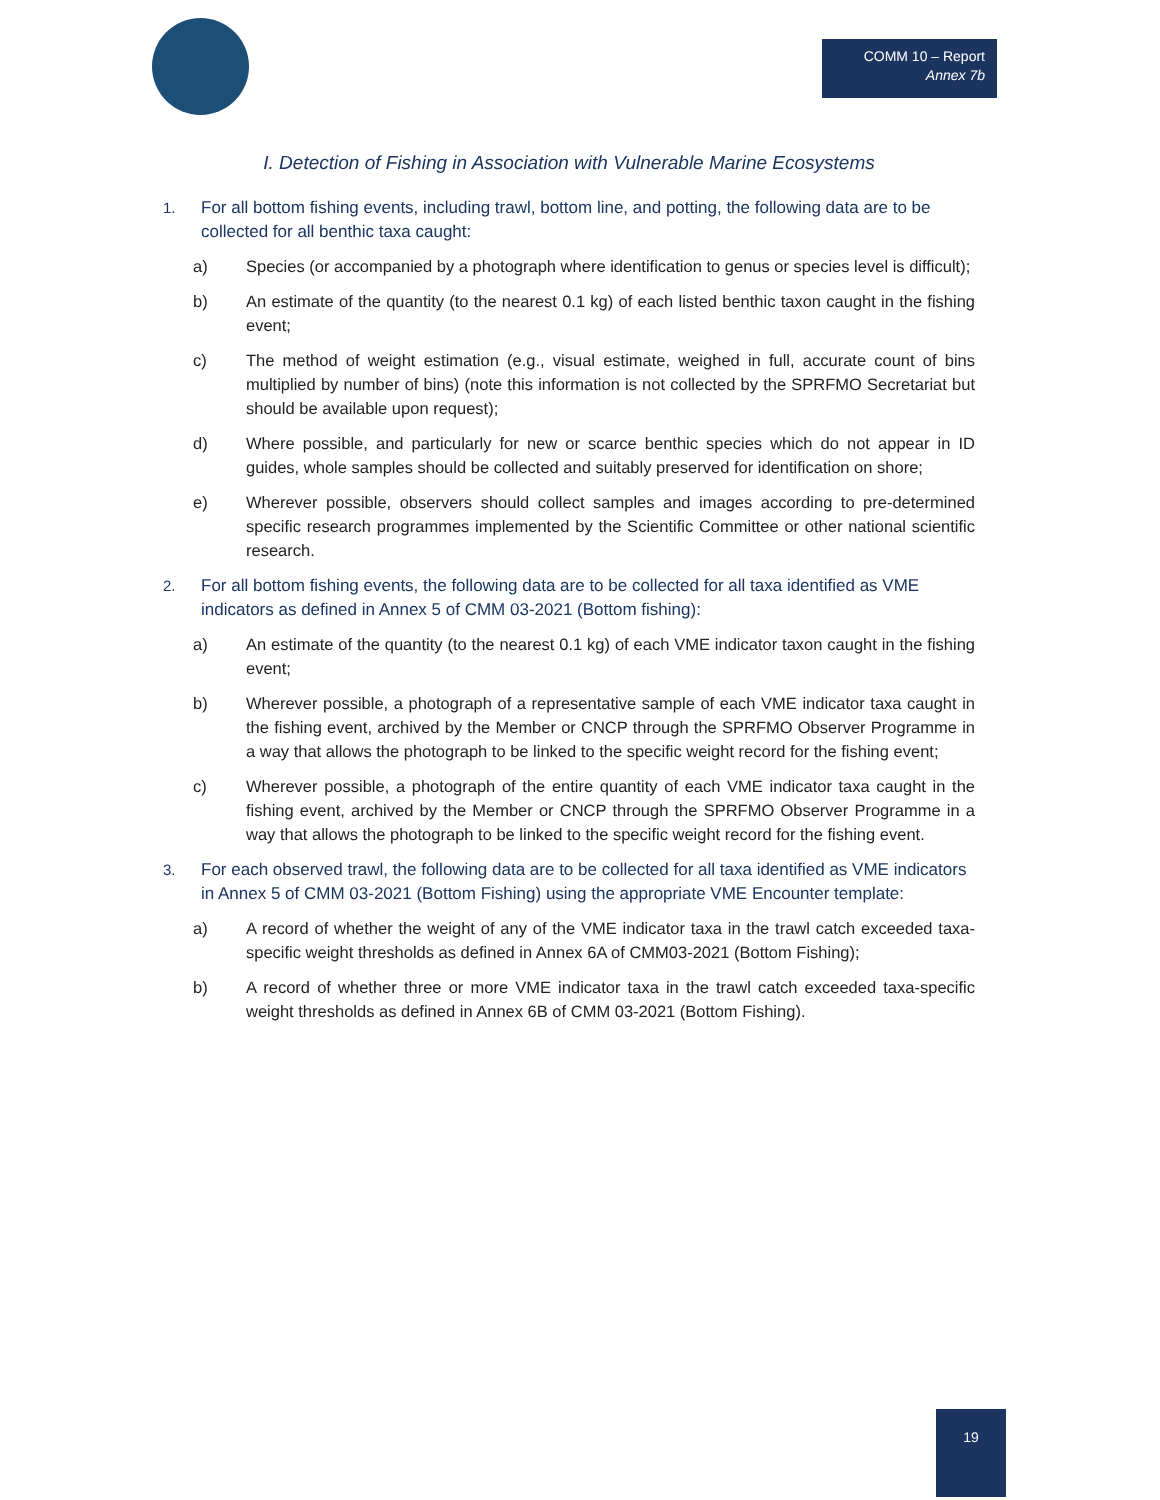COMM 10 – Report
Annex 7b
I. Detection of Fishing in Association with Vulnerable Marine Ecosystems
1. For all bottom fishing events, including trawl, bottom line, and potting, the following data are to be collected for all benthic taxa caught:
a) Species (or accompanied by a photograph where identification to genus or species level is difficult);
b) An estimate of the quantity (to the nearest 0.1 kg) of each listed benthic taxon caught in the fishing event;
c) The method of weight estimation (e.g., visual estimate, weighed in full, accurate count of bins multiplied by number of bins) (note this information is not collected by the SPRFMO Secretariat but should be available upon request);
d) Where possible, and particularly for new or scarce benthic species which do not appear in ID guides, whole samples should be collected and suitably preserved for identification on shore;
e) Wherever possible, observers should collect samples and images according to pre-determined specific research programmes implemented by the Scientific Committee or other national scientific research.
2. For all bottom fishing events, the following data are to be collected for all taxa identified as VME indicators as defined in Annex 5 of CMM 03-2021 (Bottom fishing):
a) An estimate of the quantity (to the nearest 0.1 kg) of each VME indicator taxon caught in the fishing event;
b) Wherever possible, a photograph of a representative sample of each VME indicator taxa caught in the fishing event, archived by the Member or CNCP through the SPRFMO Observer Programme in a way that allows the photograph to be linked to the specific weight record for the fishing event;
c) Wherever possible, a photograph of the entire quantity of each VME indicator taxa caught in the fishing event, archived by the Member or CNCP through the SPRFMO Observer Programme in a way that allows the photograph to be linked to the specific weight record for the fishing event.
3. For each observed trawl, the following data are to be collected for all taxa identified as VME indicators in Annex 5 of CMM 03-2021 (Bottom Fishing) using the appropriate VME Encounter template:
a) A record of whether the weight of any of the VME indicator taxa in the trawl catch exceeded taxa-specific weight thresholds as defined in Annex 6A of CMM03-2021 (Bottom Fishing);
b) A record of whether three or more VME indicator taxa in the trawl catch exceeded taxa-specific weight thresholds as defined in Annex 6B of CMM 03-2021 (Bottom Fishing).
19